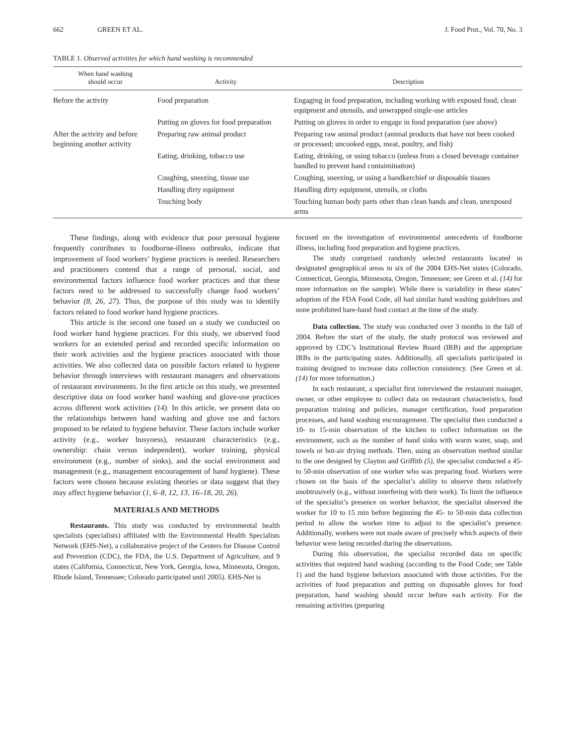662 GREEN ET AL. J. Food Prot., Vol. 70, No. 3
TABLE 1. Observed activities for which hand washing is recommended
| When hand washing should occur | Activity | Description |
| --- | --- | --- |
| Before the activity | Food preparation | Engaging in food preparation, including working with exposed food, clean equipment and utensils, and unwrapped single-use articles |
| | Putting on gloves for food preparation | Putting on gloves in order to engage in food preparation (see above) |
| After the activity and before beginning another activity | Preparing raw animal product | Preparing raw animal product (animal products that have not been cooked or processed; uncooked eggs, meat, poultry, and fish) |
| | Eating, drinking, tobacco use | Eating, drinking, or using tobacco (unless from a closed beverage container handled to prevent hand contaimination) |
| | Coughing, sneezing, tissue use | Coughing, sneezing, or using a handkerchief or disposable tissues |
| | Handling dirty equipment | Handling dirty equipment, utensils, or cloths |
| | Touching body | Touching human body parts other than clean hands and clean, unexposed arms |
These findings, along with evidence that poor personal hygiene frequently contributes to foodborne-illness outbreaks, indicate that improvement of food workers’ hygiene practices is needed. Researchers and practitioners contend that a range of personal, social, and environmental factors influence food worker practices and that these factors need to be addressed to successfully change food workers’ behavior (8, 26, 27). Thus, the purpose of this study was to identify factors related to food worker hand hygiene practices.
This article is the second one based on a study we conducted on food worker hand hygiene practices. For this study, we observed food workers for an extended period and recorded specific information on their work activities and the hygiene practices associated with those activities. We also collected data on possible factors related to hygiene behavior through interviews with restaurant managers and observations of restaurant environments. In the first article on this study, we presented descriptive data on food worker hand washing and glove-use practices across different work activities (14). In this article, we present data on the relationships between hand washing and glove use and factors proposed to be related to hygiene behavior. These factors include worker activity (e.g., worker busyness), restaurant characteristics (e.g., ownership: chain versus independent), worker training, physical environment (e.g., number of sinks), and the social environment and management (e.g., management encouragement of hand hygiene). These factors were chosen because existing theories or data suggest that they may affect hygiene behavior (1, 6–8, 12, 13, 16–18, 20, 26).
MATERIALS AND METHODS
Restaurants. This study was conducted by environmental health specialists (specialists) affiliated with the Environmental Health Specialists Network (EHS-Net), a collaborative project of the Centers for Disease Control and Prevention (CDC), the FDA, the U.S. Department of Agriculture, and 9 states (California, Connecticut, New York, Georgia, Iowa, Minnesota, Oregon, Rhode Island, Tennessee; Colorado participated until 2005). EHS-Net is
focused on the investigation of environmental antecedents of foodborne illness, including food preparation and hygiene practices.
The study comprised randomly selected restaurants located in designated geographical areas in six of the 2004 EHS-Net states (Colorado, Connecticut, Georgia, Minnesota, Oregon, Tennessee; see Green et al. (14) for more information on the sample). While there is variability in these states’ adoption of the FDA Food Code, all had similar hand washing guidelines and none prohibited bare-hand food contact at the time of the study.
Data collection. The study was conducted over 3 months in the fall of 2004. Before the start of the study, the study protocol was reviewed and approved by CDC’s Institutional Review Board (IRB) and the appropriate IRBs in the participating states. Additionally, all specialists participated in training designed to increase data collection consistency. (See Green et al. (14) for more information.)
In each restaurant, a specialist first interviewed the restaurant manager, owner, or other employee to collect data on restaurant characteristics, food preparation training and policies, manager certification, food preparation processes, and hand washing encouragement. The specialist then conducted a 10- to 15-min observation of the kitchen to collect information on the environment, such as the number of hand sinks with warm water, soap, and towels or hot-air drying methods. Then, using an observation method similar to the one designed by Clayton and Griffith (5), the specialist conducted a 45- to 50-min observation of one worker who was preparing food. Workers were chosen on the basis of the specialist’s ability to observe them relatively unobtrusively (e.g., without interfering with their work). To limit the influence of the specialist’s presence on worker behavior, the specialist observed the worker for 10 to 15 min before beginning the 45- to 50-min data collection period to allow the worker time to adjust to the specialist’s presence. Additionally, workers were not made aware of precisely which aspects of their behavior were being recorded during the observations.
During this observation, the specialist recorded data on specific activities that required hand washing (according to the Food Code; see Table 1) and the hand hygiene behaviors associated with those activities. For the activities of food preparation and putting on disposable gloves for food preparation, hand washing should occur before each activity. For the remaining activities (preparing